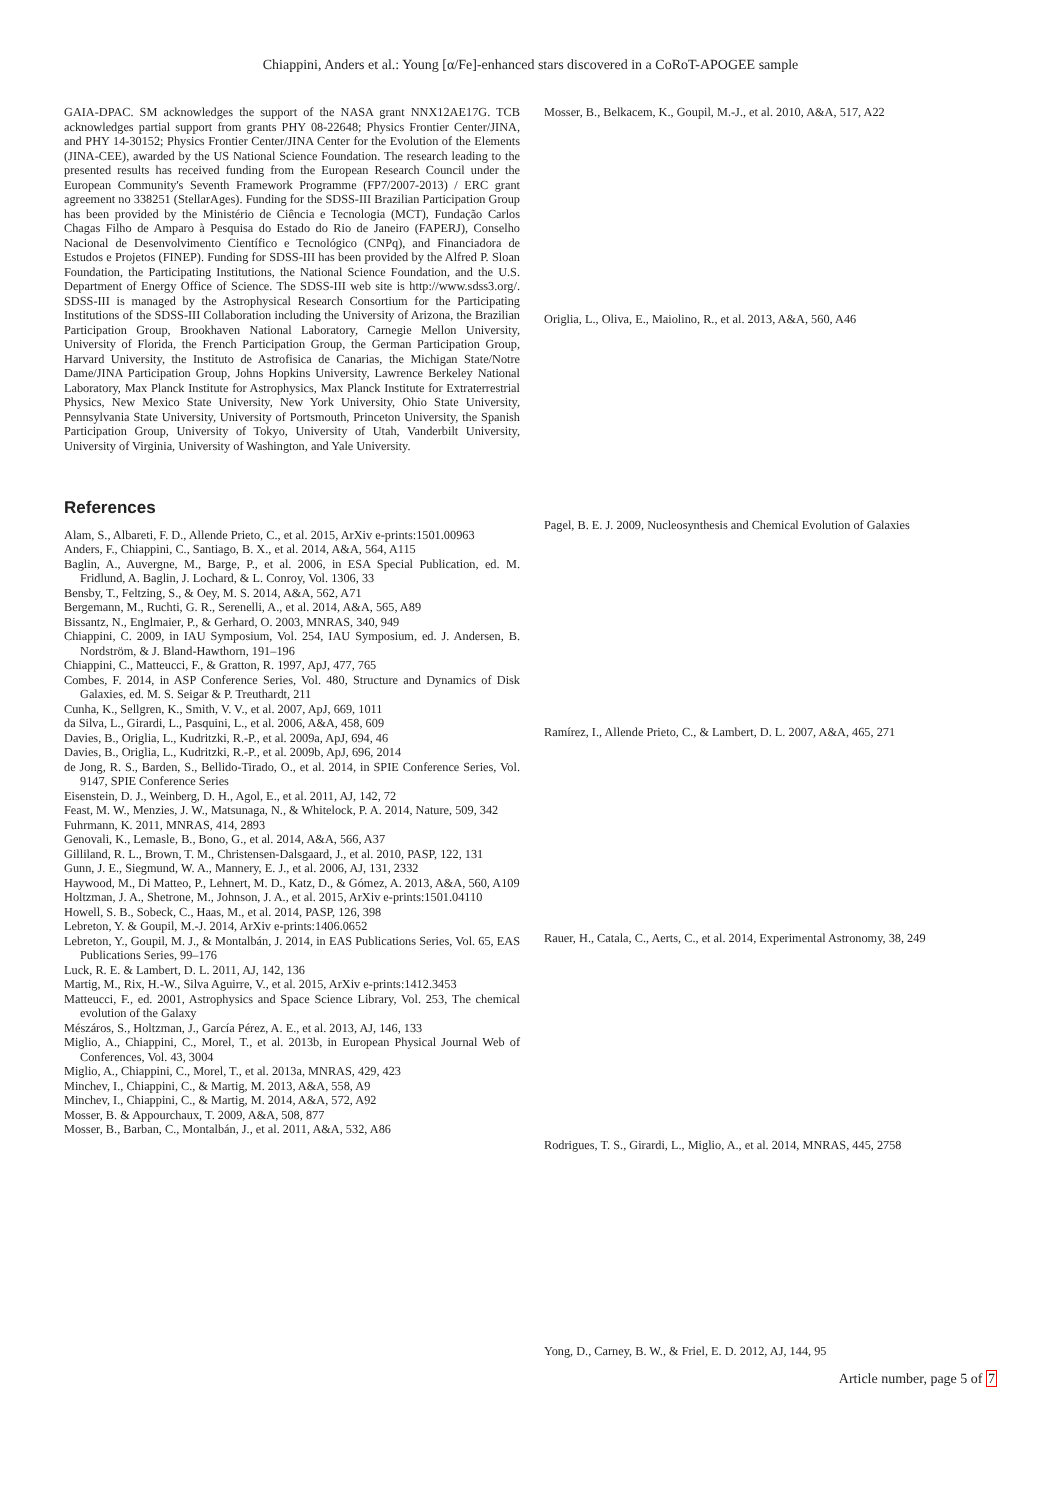Chiappini, Anders et al.: Young [α/Fe]-enhanced stars discovered in a CoRoT-APOGEE sample
GAIA-DPAC. SM acknowledges the support of the NASA grant NNX12AE17G. TCB acknowledges partial support from grants PHY 08-22648; Physics Frontier Center/JINA, and PHY 14-30152; Physics Frontier Center/JINA Center for the Evolution of the Elements (JINA-CEE), awarded by the US National Science Foundation. The research leading to the presented results has received funding from the European Research Council under the European Community's Seventh Framework Programme (FP7/2007-2013) / ERC grant agreement no 338251 (StellarAges). Funding for the SDSS-III Brazilian Participation Group has been provided by the Ministério de Ciência e Tecnologia (MCT), Fundação Carlos Chagas Filho de Amparo à Pesquisa do Estado do Rio de Janeiro (FAPERJ), Conselho Nacional de Desenvolvimento Científico e Tecnológico (CNPq), and Financiadora de Estudos e Projetos (FINEP). Funding for SDSS-III has been provided by the Alfred P. Sloan Foundation, the Participating Institutions, the National Science Foundation, and the U.S. Department of Energy Office of Science. The SDSS-III web site is http://www.sdss3.org/. SDSS-III is managed by the Astrophysical Research Consortium for the Participating Institutions of the SDSS-III Collaboration including the University of Arizona, the Brazilian Participation Group, Brookhaven National Laboratory, Carnegie Mellon University, University of Florida, the French Participation Group, the German Participation Group, Harvard University, the Instituto de Astrofisica de Canarias, the Michigan State/Notre Dame/JINA Participation Group, Johns Hopkins University, Lawrence Berkeley National Laboratory, Max Planck Institute for Astrophysics, Max Planck Institute for Extraterrestrial Physics, New Mexico State University, New York University, Ohio State University, Pennsylvania State University, University of Portsmouth, Princeton University, the Spanish Participation Group, University of Tokyo, University of Utah, Vanderbilt University, University of Virginia, University of Washington, and Yale University.
References
Alam, S., Albareti, F. D., Allende Prieto, C., et al. 2015, ArXiv e-prints:1501.00963
Anders, F., Chiappini, C., Santiago, B. X., et al. 2014, A&A, 564, A115
Baglin, A., Auvergne, M., Barge, P., et al. 2006, in ESA Special Publication, ed. M. Fridlund, A. Baglin, J. Lochard, & L. Conroy, Vol. 1306, 33
Bensby, T., Feltzing, S., & Oey, M. S. 2014, A&A, 562, A71
Bergemann, M., Ruchti, G. R., Serenelli, A., et al. 2014, A&A, 565, A89
Bissantz, N., Englmaier, P., & Gerhard, O. 2003, MNRAS, 340, 949
Chiappini, C. 2009, in IAU Symposium, Vol. 254, IAU Symposium, ed. J. Andersen, B. Nordström, & J. Bland-Hawthorn, 191–196
Chiappini, C., Matteucci, F., & Gratton, R. 1997, ApJ, 477, 765
Combes, F. 2014, in ASP Conference Series, Vol. 480, Structure and Dynamics of Disk Galaxies, ed. M. S. Seigar & P. Treuthardt, 211
Cunha, K., Sellgren, K., Smith, V. V., et al. 2007, ApJ, 669, 1011
da Silva, L., Girardi, L., Pasquini, L., et al. 2006, A&A, 458, 609
Davies, B., Origlia, L., Kudritzki, R.-P., et al. 2009a, ApJ, 694, 46
Davies, B., Origlia, L., Kudritzki, R.-P., et al. 2009b, ApJ, 696, 2014
de Jong, R. S., Barden, S., Bellido-Tirado, O., et al. 2014, in SPIE Conference Series, Vol. 9147, SPIE Conference Series
Eisenstein, D. J., Weinberg, D. H., Agol, E., et al. 2011, AJ, 142, 72
Feast, M. W., Menzies, J. W., Matsunaga, N., & Whitelock, P. A. 2014, Nature, 509, 342
Fuhrmann, K. 2011, MNRAS, 414, 2893
Genovali, K., Lemasle, B., Bono, G., et al. 2014, A&A, 566, A37
Gilliland, R. L., Brown, T. M., Christensen-Dalsgaard, J., et al. 2010, PASP, 122, 131
Gunn, J. E., Siegmund, W. A., Mannery, E. J., et al. 2006, AJ, 131, 2332
Haywood, M., Di Matteo, P., Lehnert, M. D., Katz, D., & Gómez, A. 2013, A&A, 560, A109
Holtzman, J. A., Shetrone, M., Johnson, J. A., et al. 2015, ArXiv e-prints:1501.04110
Howell, S. B., Sobeck, C., Haas, M., et al. 2014, PASP, 126, 398
Lebreton, Y. & Goupil, M.-J. 2014, ArXiv e-prints:1406.0652
Lebreton, Y., Goupil, M. J., & Montalbán, J. 2014, in EAS Publications Series, Vol. 65, EAS Publications Series, 99–176
Luck, R. E. & Lambert, D. L. 2011, AJ, 142, 136
Martig, M., Rix, H.-W., Silva Aguirre, V., et al. 2015, ArXiv e-prints:1412.3453
Matteucci, F., ed. 2001, Astrophysics and Space Science Library, Vol. 253, The chemical evolution of the Galaxy
Mészáros, S., Holtzman, J., García Pérez, A. E., et al. 2013, AJ, 146, 133
Miglio, A., Chiappini, C., Morel, T., et al. 2013b, in European Physical Journal Web of Conferences, Vol. 43, 3004
Miglio, A., Chiappini, C., Morel, T., et al. 2013a, MNRAS, 429, 423
Minchev, I., Chiappini, C., & Martig, M. 2013, A&A, 558, A9
Minchev, I., Chiappini, C., & Martig, M. 2014, A&A, 572, A92
Mosser, B. & Appourchaux, T. 2009, A&A, 508, 877
Mosser, B., Barban, C., Montalbán, J., et al. 2011, A&A, 532, A86
Mosser, B., Belkacem, K., Goupil, M.-J., et al. 2010, A&A, 517, A22
Origlia, L., Oliva, E., Maiolino, R., et al. 2013, A&A, 560, A46
Pagel, B. E. J. 2009, Nucleosynthesis and Chemical Evolution of Galaxies
Ramírez, I., Allende Prieto, C., & Lambert, D. L. 2007, A&A, 465, 271
Rauer, H., Catala, C., Aerts, C., et al. 2014, Experimental Astronomy, 38, 249
Rodrigues, T. S., Girardi, L., Miglio, A., et al. 2014, MNRAS, 445, 2758
Yong, D., Carney, B. W., & Friel, E. D. 2012, AJ, 144, 95
Article number, page 5 of 7